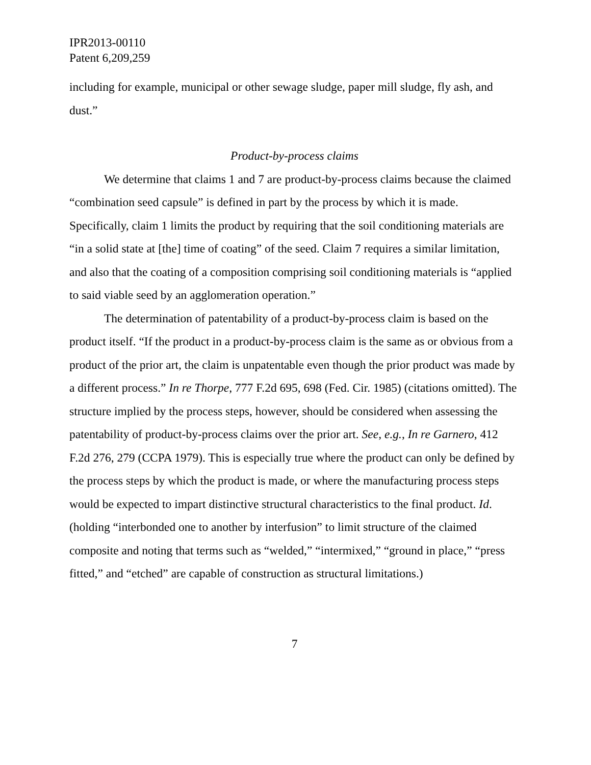IPR2013-00110
Patent 6,209,259
including for example, municipal or other sewage sludge, paper mill sludge, fly ash, and dust.”
Product-by-process claims
We determine that claims 1 and 7 are product-by-process claims because the claimed “combination seed capsule” is defined in part by the process by which it is made. Specifically, claim 1 limits the product by requiring that the soil conditioning materials are “in a solid state at [the] time of coating” of the seed. Claim 7 requires a similar limitation, and also that the coating of a composition comprising soil conditioning materials is “applied to said viable seed by an agglomeration operation.”
The determination of patentability of a product-by-process claim is based on the product itself. “If the product in a product-by-process claim is the same as or obvious from a product of the prior art, the claim is unpatentable even though the prior product was made by a different process.” In re Thorpe, 777 F.2d 695, 698 (Fed. Cir. 1985) (citations omitted). The structure implied by the process steps, however, should be considered when assessing the patentability of product-by-process claims over the prior art. See, e.g., In re Garnero, 412 F.2d 276, 279 (CCPA 1979). This is especially true where the product can only be defined by the process steps by which the product is made, or where the manufacturing process steps would be expected to impart distinctive structural characteristics to the final product. Id. (holding “interbonded one to another by interfusion” to limit structure of the claimed composite and noting that terms such as “welded,” “intermixed,” “ground in place,” “press fitted,” and “etched” are capable of construction as structural limitations.)
7